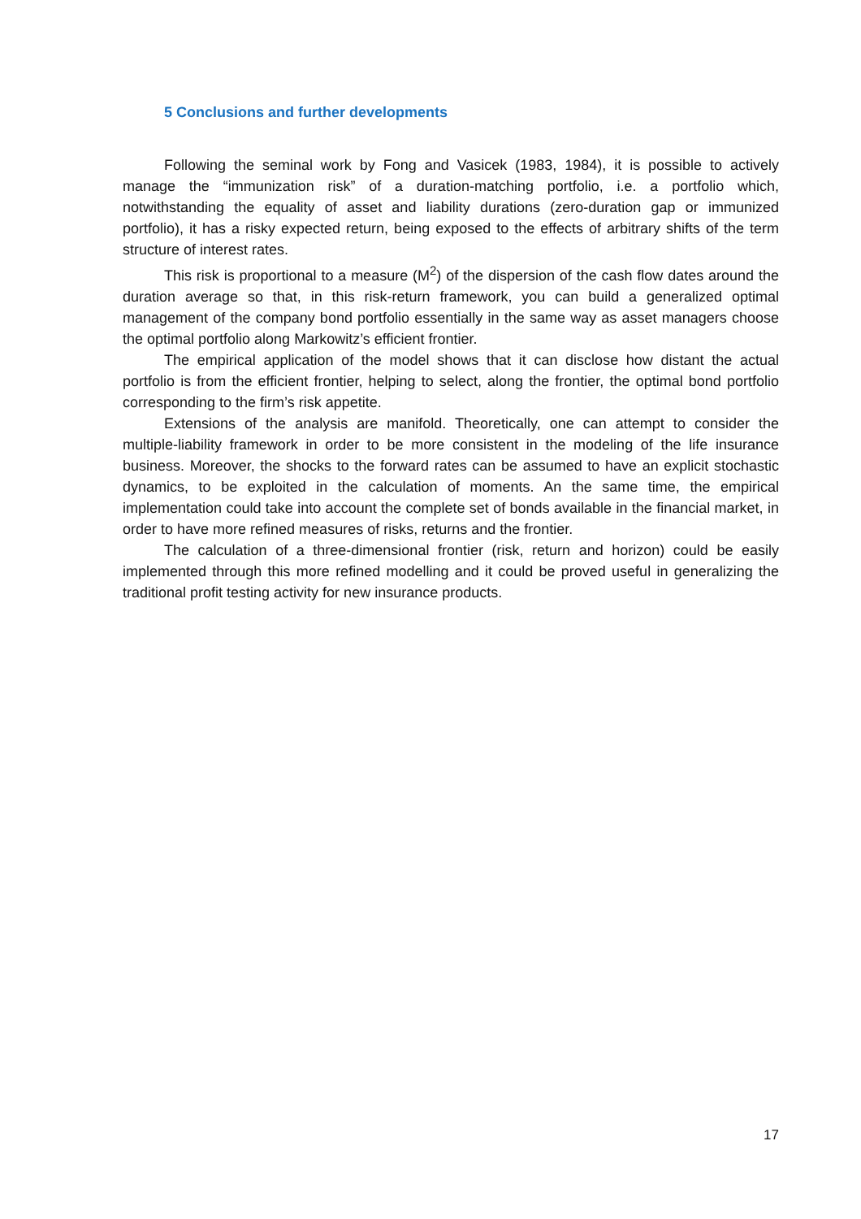5 Conclusions and further developments
Following the seminal work by Fong and Vasicek (1983, 1984), it is possible to actively manage the “immunization risk” of a duration-matching portfolio, i.e. a portfolio which, notwithstanding the equality of asset and liability durations (zero-duration gap or immunized portfolio), it has a risky expected return, being exposed to the effects of arbitrary shifts of the term structure of interest rates.
This risk is proportional to a measure (M<sup>2</sup>) of the dispersion of the cash flow dates around the duration average so that, in this risk-return framework, you can build a generalized optimal management of the company bond portfolio essentially in the same way as asset managers choose the optimal portfolio along Markowitz’s efficient frontier.
The empirical application of the model shows that it can disclose how distant the actual portfolio is from the efficient frontier, helping to select, along the frontier, the optimal bond portfolio corresponding to the firm’s risk appetite.
Extensions of the analysis are manifold. Theoretically, one can attempt to consider the multiple-liability framework in order to be more consistent in the modeling of the life insurance business. Moreover, the shocks to the forward rates can be assumed to have an explicit stochastic dynamics, to be exploited in the calculation of moments. An the same time, the empirical implementation could take into account the complete set of bonds available in the financial market, in order to have more refined measures of risks, returns and the frontier.
The calculation of a three-dimensional frontier (risk, return and horizon) could be easily implemented through this more refined modelling and it could be proved useful in generalizing the traditional profit testing activity for new insurance products.
17